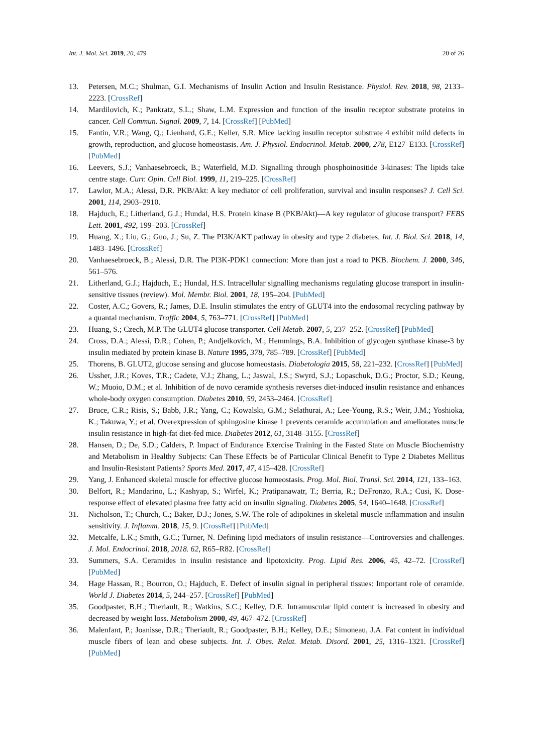Int. J. Mol. Sci. 2019, 20, 479 20 of 26
13. Petersen, M.C.; Shulman, G.I. Mechanisms of Insulin Action and Insulin Resistance. Physiol. Rev. 2018, 98, 2133–2223. [CrossRef]
14. Mardilovich, K.; Pankratz, S.L.; Shaw, L.M. Expression and function of the insulin receptor substrate proteins in cancer. Cell Commun. Signal. 2009, 7, 14. [CrossRef] [PubMed]
15. Fantin, V.R.; Wang, Q.; Lienhard, G.E.; Keller, S.R. Mice lacking insulin receptor substrate 4 exhibit mild defects in growth, reproduction, and glucose homeostasis. Am. J. Physiol. Endocrinol. Metab. 2000, 278, E127–E133. [CrossRef] [PubMed]
16. Leevers, S.J.; Vanhaesebroeck, B.; Waterfield, M.D. Signalling through phosphoinositide 3-kinases: The lipids take centre stage. Curr. Opin. Cell Biol. 1999, 11, 219–225. [CrossRef]
17. Lawlor, M.A.; Alessi, D.R. PKB/Akt: A key mediator of cell proliferation, survival and insulin responses? J. Cell Sci. 2001, 114, 2903–2910.
18. Hajduch, E.; Litherland, G.J.; Hundal, H.S. Protein kinase B (PKB/Akt)—A key regulator of glucose transport? FEBS Lett. 2001, 492, 199–203. [CrossRef]
19. Huang, X.; Liu, G.; Guo, J.; Su, Z. The PI3K/AKT pathway in obesity and type 2 diabetes. Int. J. Biol. Sci. 2018, 14, 1483–1496. [CrossRef]
20. Vanhaesebroeck, B.; Alessi, D.R. The PI3K-PDK1 connection: More than just a road to PKB. Biochem. J. 2000, 346, 561–576.
21. Litherland, G.J.; Hajduch, E.; Hundal, H.S. Intracellular signalling mechanisms regulating glucose transport in insulin-sensitive tissues (review). Mol. Membr. Biol. 2001, 18, 195–204. [PubMed]
22. Coster, A.C.; Govers, R.; James, D.E. Insulin stimulates the entry of GLUT4 into the endosomal recycling pathway by a quantal mechanism. Traffic 2004, 5, 763–771. [CrossRef] [PubMed]
23. Huang, S.; Czech, M.P. The GLUT4 glucose transporter. Cell Metab. 2007, 5, 237–252. [CrossRef] [PubMed]
24. Cross, D.A.; Alessi, D.R.; Cohen, P.; Andjelkovich, M.; Hemmings, B.A. Inhibition of glycogen synthase kinase-3 by insulin mediated by protein kinase B. Nature 1995, 378, 785–789. [CrossRef] [PubMed]
25. Thorens, B. GLUT2, glucose sensing and glucose homeostasis. Diabetologia 2015, 58, 221–232. [CrossRef] [PubMed]
26. Ussher, J.R.; Koves, T.R.; Cadete, V.J.; Zhang, L.; Jaswal, J.S.; Swyrd, S.J.; Lopaschuk, D.G.; Proctor, S.D.; Keung, W.; Muoio, D.M.; et al. Inhibition of de novo ceramide synthesis reverses diet-induced insulin resistance and enhances whole-body oxygen consumption. Diabetes 2010, 59, 2453–2464. [CrossRef]
27. Bruce, C.R.; Risis, S.; Babb, J.R.; Yang, C.; Kowalski, G.M.; Selathurai, A.; Lee-Young, R.S.; Weir, J.M.; Yoshioka, K.; Takuwa, Y.; et al. Overexpression of sphingosine kinase 1 prevents ceramide accumulation and ameliorates muscle insulin resistance in high-fat diet-fed mice. Diabetes 2012, 61, 3148–3155. [CrossRef]
28. Hansen, D.; De, S.D.; Calders, P. Impact of Endurance Exercise Training in the Fasted State on Muscle Biochemistry and Metabolism in Healthy Subjects: Can These Effects be of Particular Clinical Benefit to Type 2 Diabetes Mellitus and Insulin-Resistant Patients? Sports Med. 2017, 47, 415–428. [CrossRef]
29. Yang, J. Enhanced skeletal muscle for effective glucose homeostasis. Prog. Mol. Biol. Transl. Sci. 2014, 121, 133–163.
30. Belfort, R.; Mandarino, L.; Kashyap, S.; Wirfel, K.; Pratipanawatr, T.; Berria, R.; DeFronzo, R.A.; Cusi, K. Dose-response effect of elevated plasma free fatty acid on insulin signaling. Diabetes 2005, 54, 1640–1648. [CrossRef]
31. Nicholson, T.; Church, C.; Baker, D.J.; Jones, S.W. The role of adipokines in skeletal muscle inflammation and insulin sensitivity. J. Inflamm. 2018, 15, 9. [CrossRef] [PubMed]
32. Metcalfe, L.K.; Smith, G.C.; Turner, N. Defining lipid mediators of insulin resistance—Controversies and challenges. J. Mol. Endocrinol. 2018, 2018. 62, R65–R82. [CrossRef]
33. Summers, S.A. Ceramides in insulin resistance and lipotoxicity. Prog. Lipid Res. 2006, 45, 42–72. [CrossRef] [PubMed]
34. Hage Hassan, R.; Bourron, O.; Hajduch, E. Defect of insulin signal in peripheral tissues: Important role of ceramide. World J. Diabetes 2014, 5, 244–257. [CrossRef] [PubMed]
35. Goodpaster, B.H.; Theriault, R.; Watkins, S.C.; Kelley, D.E. Intramuscular lipid content is increased in obesity and decreased by weight loss. Metabolism 2000, 49, 467–472. [CrossRef]
36. Malenfant, P.; Joanisse, D.R.; Theriault, R.; Goodpaster, B.H.; Kelley, D.E.; Simoneau, J.A. Fat content in individual muscle fibers of lean and obese subjects. Int. J. Obes. Relat. Metab. Disord. 2001, 25, 1316–1321. [CrossRef] [PubMed]